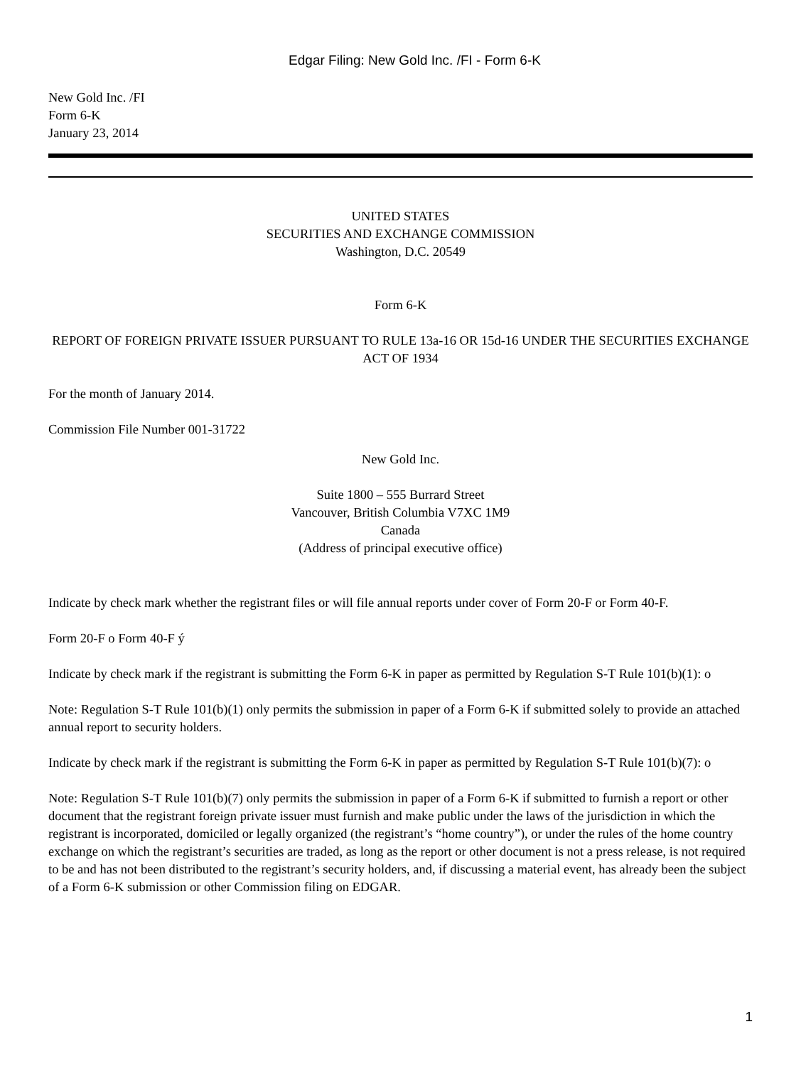Edgar Filing: New Gold Inc. /FI - Form 6-K
New Gold Inc. /FI
Form 6-K
January 23, 2014
UNITED STATES
SECURITIES AND EXCHANGE COMMISSION
Washington, D.C. 20549
Form 6-K
REPORT OF FOREIGN PRIVATE ISSUER PURSUANT TO RULE 13a-16 OR 15d-16 UNDER THE SECURITIES EXCHANGE ACT OF 1934
For the month of January 2014.
Commission File Number 001-31722
New Gold Inc.
Suite 1800 – 555 Burrard Street
Vancouver, British Columbia V7XC 1M9
Canada
(Address of principal executive office)
Indicate by check mark whether the registrant files or will file annual reports under cover of Form 20-F or Form 40-F.
Form 20-F o Form 40-F ý
Indicate by check mark if the registrant is submitting the Form 6-K in paper as permitted by Regulation S-T Rule 101(b)(1): o
Note: Regulation S-T Rule 101(b)(1) only permits the submission in paper of a Form 6-K if submitted solely to provide an attached annual report to security holders.
Indicate by check mark if the registrant is submitting the Form 6-K in paper as permitted by Regulation S-T Rule 101(b)(7): o
Note: Regulation S-T Rule 101(b)(7) only permits the submission in paper of a Form 6-K if submitted to furnish a report or other document that the registrant foreign private issuer must furnish and make public under the laws of the jurisdiction in which the registrant is incorporated, domiciled or legally organized (the registrant’s “home country”), or under the rules of the home country exchange on which the registrant’s securities are traded, as long as the report or other document is not a press release, is not required to be and has not been distributed to the registrant’s security holders, and, if discussing a material event, has already been the subject of a Form 6-K submission or other Commission filing on EDGAR.
1